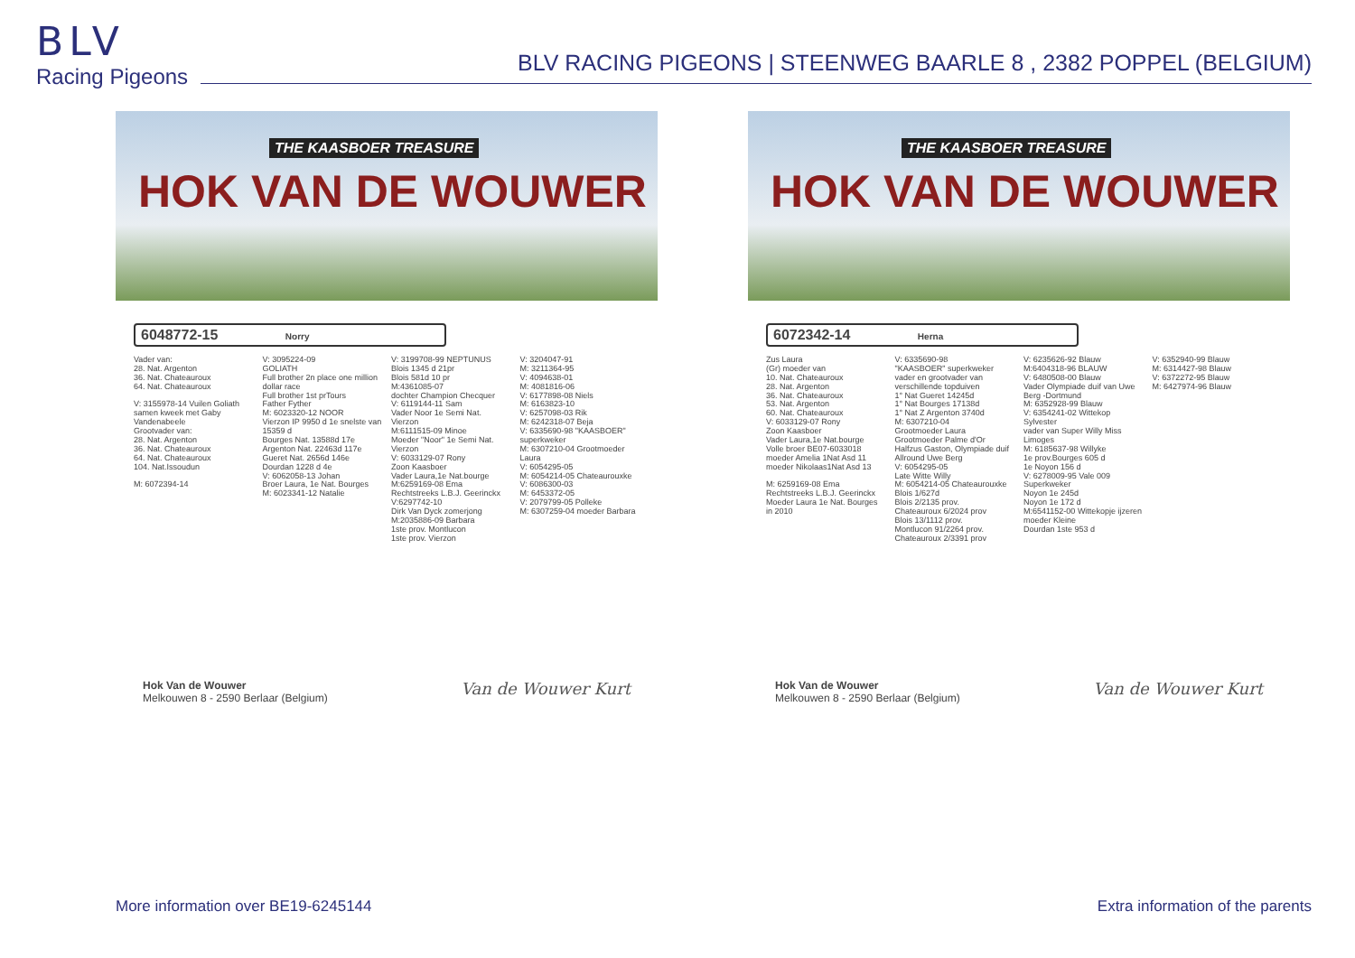BLV
Racing Pigeons
BLV RACING PIGEONS | STEENWEG BAARLE 8 , 2382 POPPEL (BELGIUM)
THE KAASBOER TREASURE
HOK VAN DE WOUWER
6048772-15 Norry
Vader van: 28. Nat. Argenton 36. Nat. Chateauroux 64. Nat. Chateauroux V: 3155978-14 Vuilen Goliath samen kweek met Gaby Vandenabeele Grootvader van: 28. Nat. Argenton 36. Nat. Chateauroux 64. Nat. Chateauroux 104. Nat.Issoudun M: 6072394-14
V: 3095224-09 GOLIATH Full brother 2n place one million dollar race Full brother 1st prTours Father Fyther M: 6023320-12 NOOR Vierzon IP 9950 d 1e snelste van 15359 d Bourges Nat. 13588d 17e Argenton Nat. 22463d 117e Gueret Nat. 2656d 146e Dourdan 1228 d 4e V: 6062058-13 Johan Broer Laura, 1e Nat. Bourges M: 6023341-12 Natalie
V: 3199708-99 NEPTUNUS Blois 1345 d 21pr Blois 581d 10 pr M:4361085-07 dochter Champion Checquer V: 6119144-11 Sam Vader Noor 1e Semi Nat. Vierzon M:6111515-09 Minoe Moeder "Noor" 1e Semi Nat. Vierzon V: 6033129-07 Rony Zoon Kaasboer Vader Laura,1e Nat.bourge M:6259169-08 Ema Rechtstreeks L.B.J. Geerinckx V:6297742-10 Dirk Van Dyck zomerjong M:2035886-09 Barbara 1ste prov. Montlucon 1ste prov. Vierzon
V: 3204047-91 M: 3211364-95 V: 4094638-01 M: 4081816-06 V: 6177898-08 Niels M: 6163823-10 V: 6257098-03 Rik M: 6242318-07 Beja V: 6335690-98 "KAASBOER" superkweker M: 6307210-04 Grootmoeder Laura V: 6054295-05 M: 6054214-05 Chateaurouxke V: 6086300-03 M: 6453372-05 V: 2079799-05 Polleke M: 6307259-04 moeder Barbara
Hok Van de Wouwer
Melkouwen 8 - 2590 Berlaar (Belgium)
Van de Wouwer Kurt
THE KAASBOER TREASURE
HOK VAN DE WOUWER
6072342-14 Herna
Zus Laura (Gr) moeder van 10. Nat. Chateauroux 28. Nat. Argenton 36. Nat. Chateauroux 53. Nat. Argenton 60. Nat. Chateauroux V: 6033129-07 Rony Zoon Kaasboer Vader Laura,1e Nat.bourge Volle broer BE07-6033018 moeder Amelia 1Nat Asd 11 moeder Nikolaas1Nat Asd 13 M: 6259169-08 Ema Rechtstreeks L.B.J. Geerinckx Moeder Laura 1e Nat. Bourges in 2010
V: 6335690-98 "KAASBOER" superkweker vader en grootvader van verschillende topduiven 1° Nat Gueret 14245d 1° Nat Bourges 17138d 1° Nat Z Argenton 3740d M: 6307210-04 Grootmoeder Laura Grootmoeder Palme d'Or Halfzus Gaston, Olympiade duif Allround Uwe Berg V: 6054295-05 Late Witte Willy M: 6054214-05 Chateaurouxke Blois 1/627d Blois 2/2135 prov. Chateauroux 6/2024 prov Blois 13/1112 prov. Montlucon 91/2264 prov. Chateauroux 2/3391 prov
V: 6235626-92 Blauw M:6404318-96 BLAUW V: 6480508-00 Blauw Vader Olympiade duif van Uwe Berg -Dortmund M: 6352928-99 Blauw V: 6354241-02 Wittekop Sylvester vader van Super Willy Miss Limoges M: 6185637-98 Willyke 1e prov.Bourges 605 d 1e Noyon 156 d V: 6278009-95 Vale 009 Superkweker Noyon 1e 245d Noyon 1e 172 d M:6541152-00 Wittekopje ijzeren moeder Kleine Dourdan 1ste 953 d
V: 6352940-99 Blauw M: 6314427-98 Blauw V: 6372272-95 Blauw M: 6427974-96 Blauw
Hok Van de Wouwer
Melkouwen 8 - 2590 Berlaar (Belgium)
Van de Wouwer Kurt
More information over BE19-6245144 Extra information of the parents